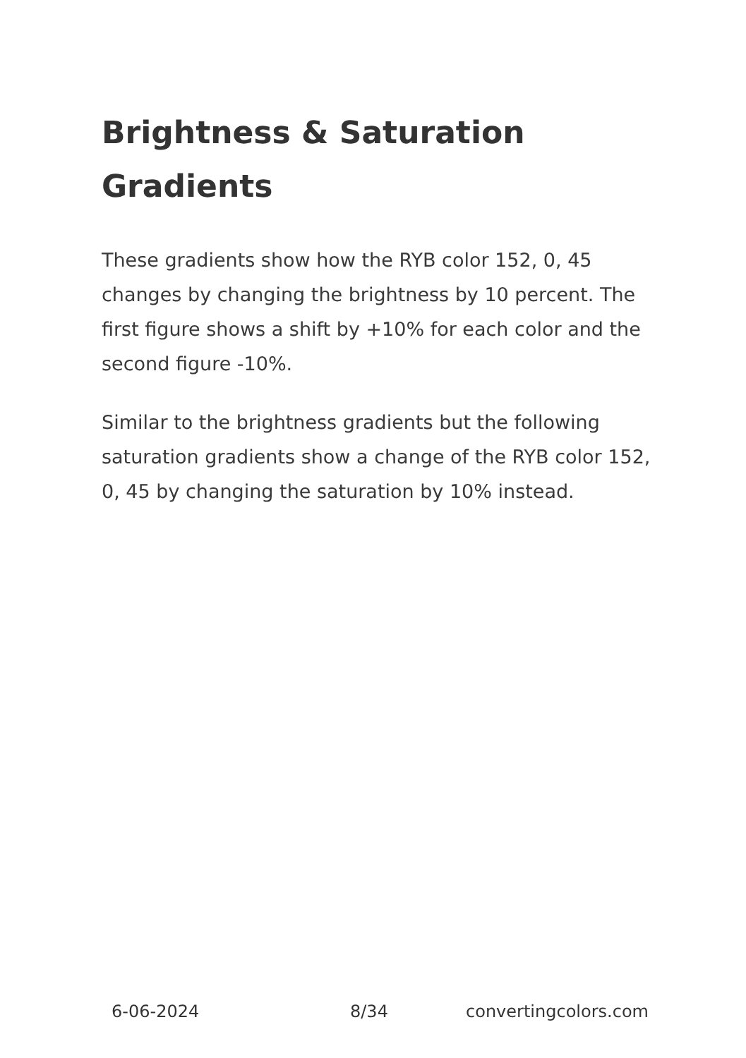Brightness & Saturation Gradients
These gradients show how the RYB color 152, 0, 45 changes by changing the brightness by 10 percent. The first figure shows a shift by +10% for each color and the second figure -10%.
Similar to the brightness gradients but the following saturation gradients show a change of the RYB color 152, 0, 45 by changing the saturation by 10% instead.
6-06-2024 8/34 convertingcolors.com